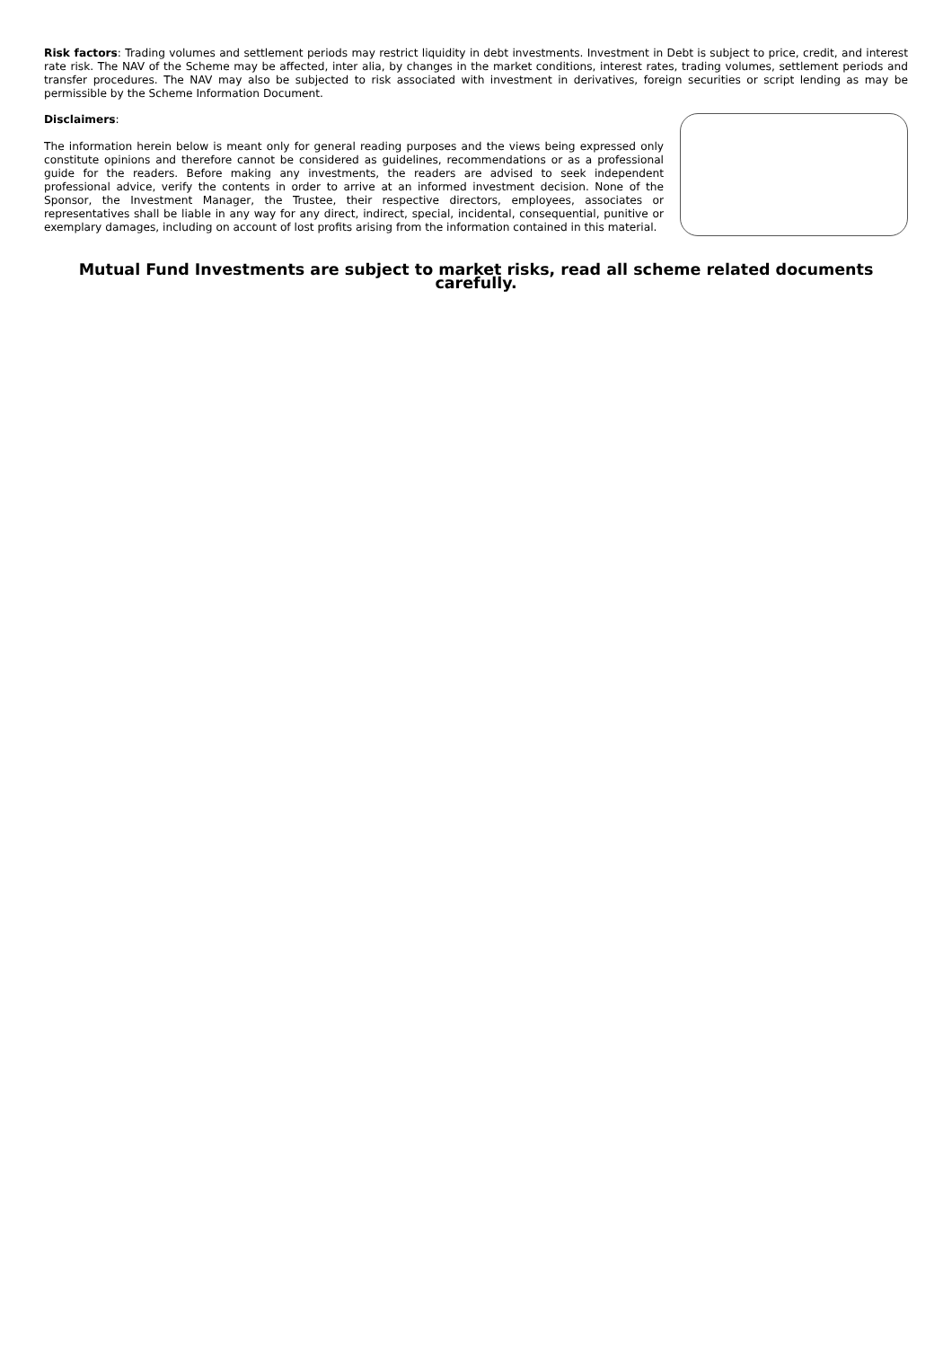Risk factors: Trading volumes and settlement periods may restrict liquidity in debt investments. Investment in Debt is subject to price, credit, and interest rate risk. The NAV of the Scheme may be affected, inter alia, by changes in the market conditions, interest rates, trading volumes, settlement periods and transfer procedures. The NAV may also be subjected to risk associated with investment in derivatives, foreign securities or script lending as may be permissible by the Scheme Information Document.
Disclaimers:
The information herein below is meant only for general reading purposes and the views being expressed only constitute opinions and therefore cannot be considered as guidelines, recommendations or as a professional guide for the readers. Before making any investments, the readers are advised to seek independent professional advice, verify the contents in order to arrive at an informed investment decision. None of the Sponsor, the Investment Manager, the Trustee, their respective directors, employees, associates or representatives shall be liable in any way for any direct, indirect, special, incidental, consequential, punitive or exemplary damages, including on account of lost profits arising from the information contained in this material.
Mutual Fund Investments are subject to market risks, read all scheme related documents carefully.